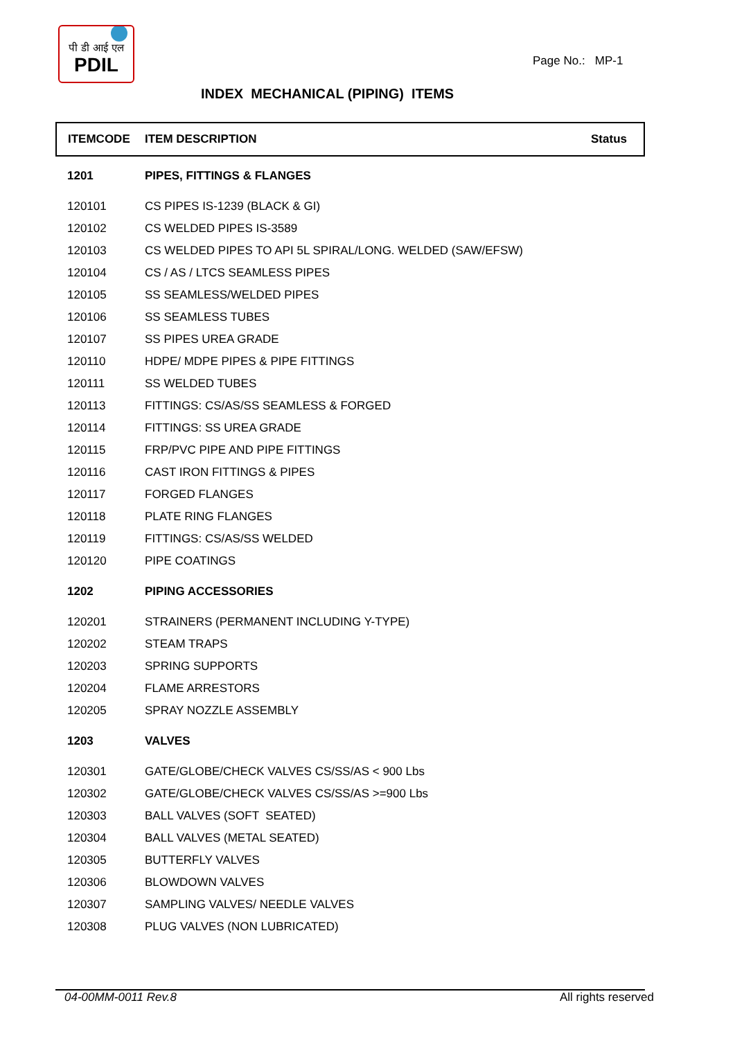पी डी आई एल
PDIL
Page No.: MP-1
INDEX MECHANICAL (PIPING) ITEMS
| ITEMCODE | ITEM DESCRIPTION | Status |
| --- | --- | --- |
| 1201 | PIPES, FITTINGS & FLANGES | |
| 120101 | CS PIPES IS-1239 (BLACK & GI) | |
| 120102 | CS WELDED PIPES IS-3589 | |
| 120103 | CS WELDED PIPES TO API 5L SPIRAL/LONG. WELDED (SAW/EFSW) | |
| 120104 | CS / AS / LTCS SEAMLESS PIPES | |
| 120105 | SS SEAMLESS/WELDED PIPES | |
| 120106 | SS SEAMLESS TUBES | |
| 120107 | SS PIPES UREA GRADE | |
| 120110 | HDPE/ MDPE PIPES & PIPE FITTINGS | |
| 120111 | SS WELDED TUBES | |
| 120113 | FITTINGS: CS/AS/SS SEAMLESS & FORGED | |
| 120114 | FITTINGS: SS UREA GRADE | |
| 120115 | FRP/PVC PIPE AND PIPE FITTINGS | |
| 120116 | CAST IRON FITTINGS & PIPES | |
| 120117 | FORGED FLANGES | |
| 120118 | PLATE RING FLANGES | |
| 120119 | FITTINGS: CS/AS/SS WELDED | |
| 120120 | PIPE COATINGS | |
| 1202 | PIPING ACCESSORIES | |
| 120201 | STRAINERS (PERMANENT INCLUDING Y-TYPE) | |
| 120202 | STEAM TRAPS | |
| 120203 | SPRING SUPPORTS | |
| 120204 | FLAME ARRESTORS | |
| 120205 | SPRAY NOZZLE ASSEMBLY | |
| 1203 | VALVES | |
| 120301 | GATE/GLOBE/CHECK VALVES CS/SS/AS < 900 Lbs | |
| 120302 | GATE/GLOBE/CHECK VALVES CS/SS/AS >=900 Lbs | |
| 120303 | BALL VALVES (SOFT SEATED) | |
| 120304 | BALL VALVES (METAL SEATED) | |
| 120305 | BUTTERFLY VALVES | |
| 120306 | BLOWDOWN VALVES | |
| 120307 | SAMPLING VALVES/ NEEDLE VALVES | |
| 120308 | PLUG VALVES (NON LUBRICATED) | |
04-00MM-0011 Rev.8 All rights reserved